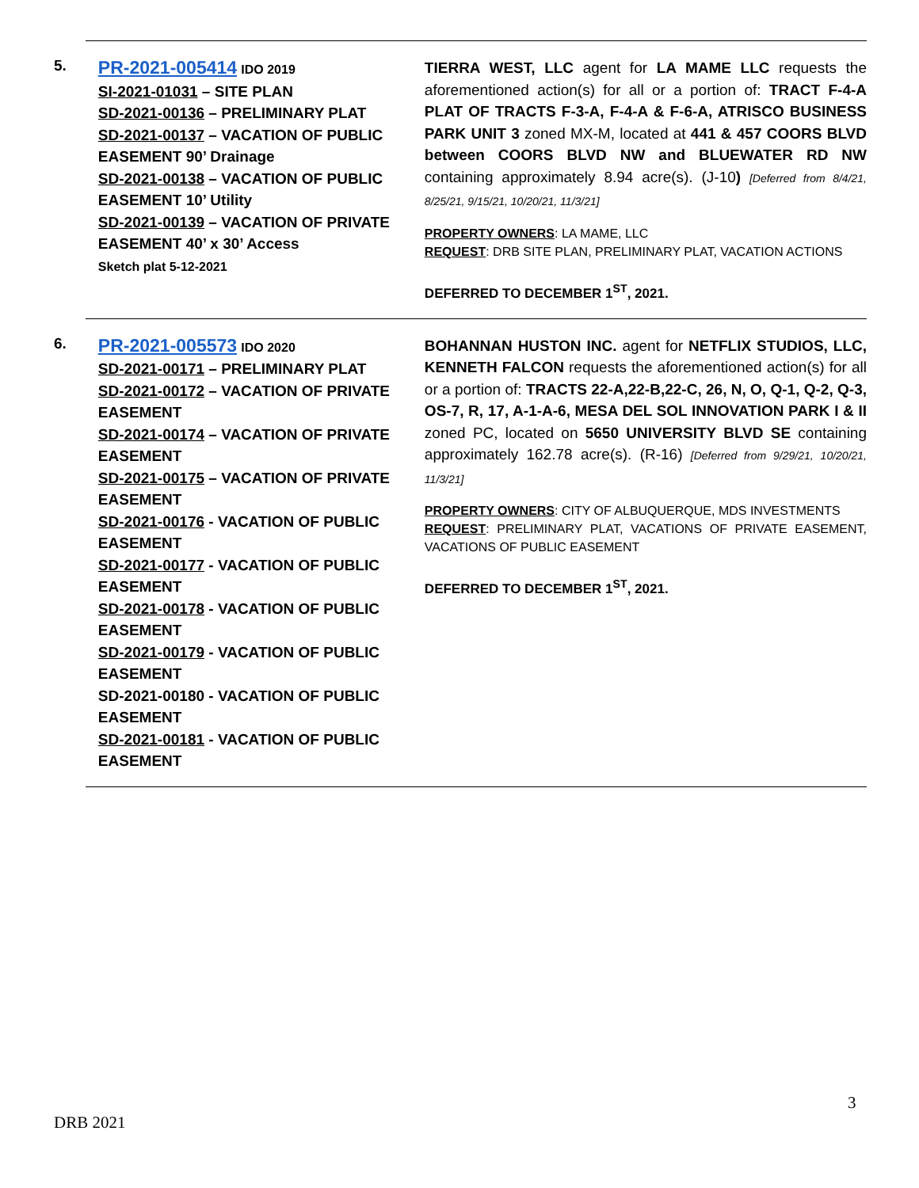| 5. | PR-2021-005414 IDO 2019 SI-2021-01031 – SITE PLAN SD-2021-00136 – PRELIMINARY PLAT SD-2021-00137 – VACATION OF PUBLIC EASEMENT 90’ Drainage SD-2021-00138 – VACATION OF PUBLIC EASEMENT 10’ Utility SD-2021-00139 – VACATION OF PRIVATE EASEMENT 40’ x 30’ Access Sketch plat 5-12-2021 | TIERRA WEST, LLC agent for LA MAME LLC requests the aforementioned action(s) for all or a portion of: TRACT F-4-A PLAT OF TRACTS F-3-A, F-4-A & F-6-A, ATRISCO BUSINESS PARK UNIT 3 zoned MX-M, located at 441 & 457 COORS BLVD between COORS BLVD NW and BLUEWATER RD NW containing approximately 8.94 acre(s). (J-10 ) [Deferred from 8/4/21, 8/25/21, 9/15/21, 10/20/21, 11/3/21] PROPERTY OWNERS : LA MAME, LLC REQUEST : DRB SITE PLAN, PRELIMINARY PLAT, VACATION ACTIONS DEFERRED TO DECEMBER 1<sup>ST</sup>, 2021. |
| 6. | PR-2021-005573 IDO 2020 SD-2021-00171 – PRELIMINARY PLAT SD-2021-00172 – VACATION OF PRIVATE EASEMENT SD-2021-00174 – VACATION OF PRIVATE EASEMENT SD-2021-00175 – VACATION OF PRIVATE EASEMENT SD-2021-00176 - VACATION OF PUBLIC EASEMENT SD-2021-00177 - VACATION OF PUBLIC EASEMENT SD-2021-00178 - VACATION OF PUBLIC EASEMENT SD-2021-00179 - VACATION OF PUBLIC EASEMENT SD-2021-00180 - VACATION OF PUBLIC EASEMENT SD-2021-00181 - VACATION OF PUBLIC EASEMENT | BOHANNAN HUSTON INC. agent for NETFLIX STUDIOS, LLC, KENNETH FALCON requests the aforementioned action(s) for all or a portion of: TRACTS 22-A,22-B,22-C, 26, N, O, Q-1, Q-2, Q-3, OS-7, R, 17, A-1-A-6, MESA DEL SOL INNOVATION PARK I & II zoned PC, located on 5650 UNIVERSITY BLVD SE containing approximately 162.78 acre(s). (R-16) [Deferred from 9/29/21, 10/20/21, 11/3/21] PROPERTY OWNERS : CITY OF ALBUQUERQUE, MDS INVESTMENTS REQUEST : PRELIMINARY PLAT, VACATIONS OF PRIVATE EASEMENT, VACATIONS OF PUBLIC EASEMENT DEFERRED TO DECEMBER 1<sup>ST</sup>, 2021. |
3
DRB 2021